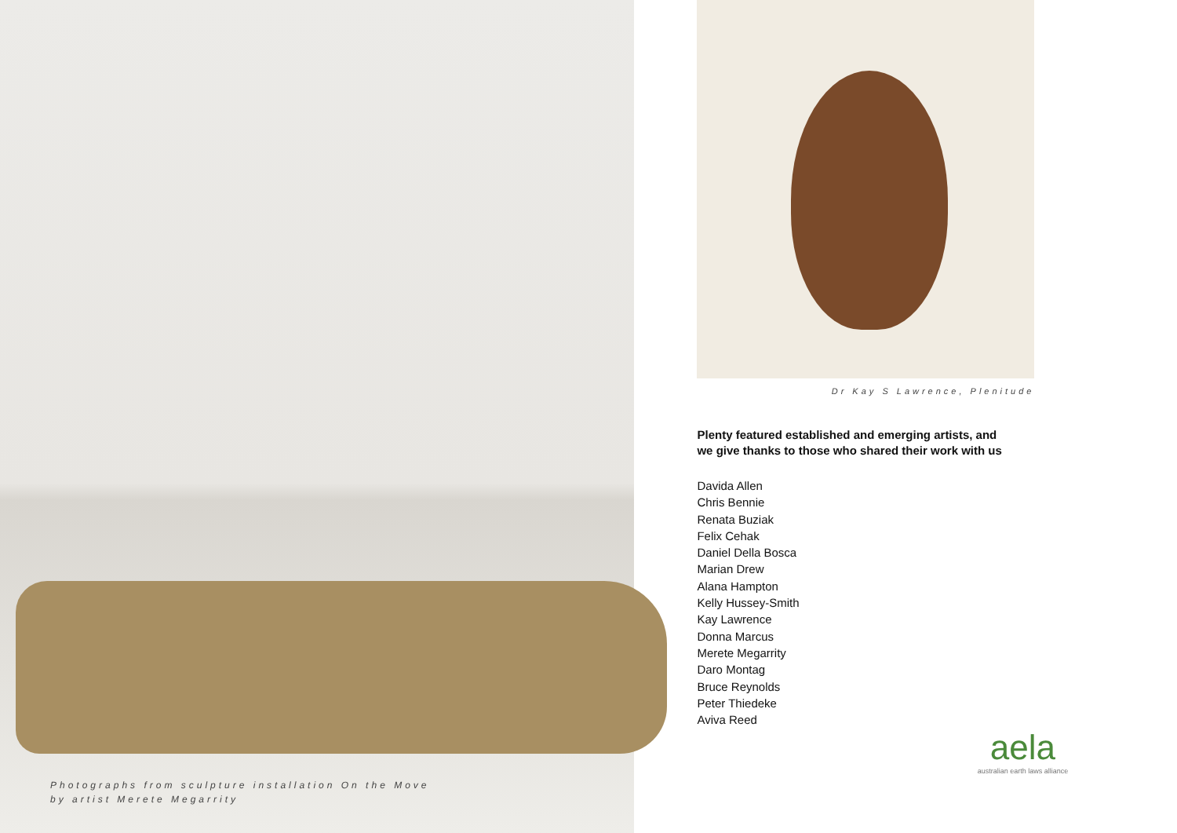Photographs from sculpture installation On the Move
by artist Merete Megarrity
Dr Kay S Lawrence, Plenitude
Plenty featured established and emerging artists, and
we give thanks to those who shared their work with us
Davida Allen
Chris Bennie
Renata Buziak
Felix Cehak
Daniel Della Bosca
Marian Drew
Alana Hampton
Kelly Hussey-Smith
Kay Lawrence
Donna Marcus
Merete Megarrity
Daro Montag
Bruce Reynolds
Peter Thiedeke
Aviva Reed
aela
australian earth laws alliance